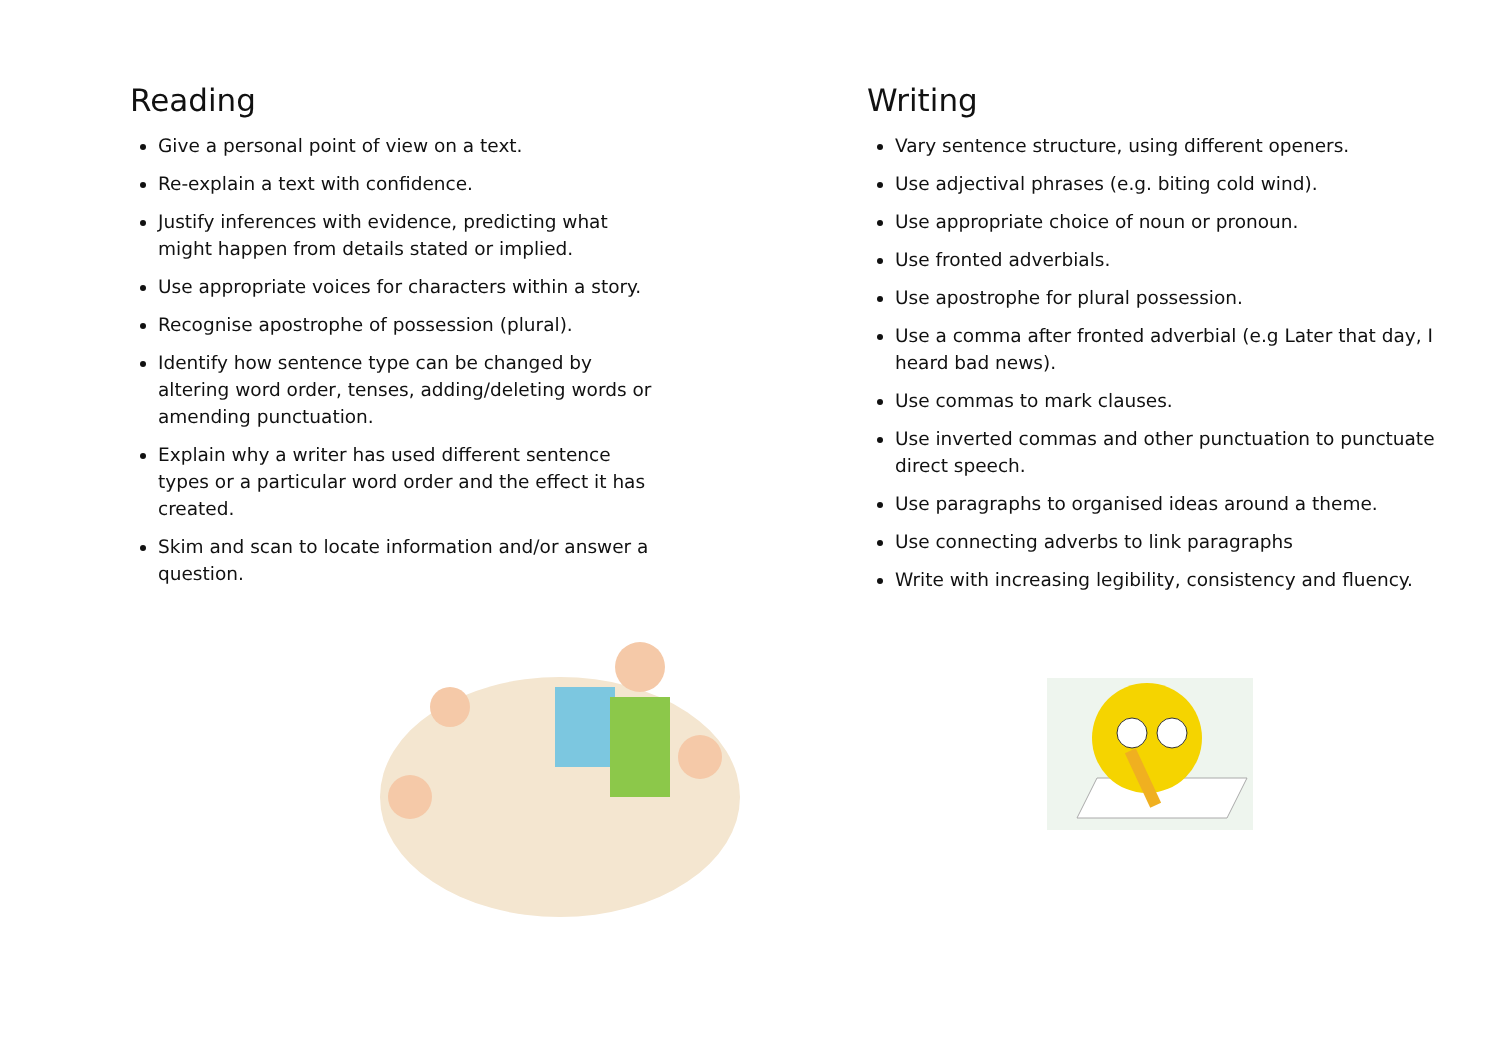Reading
Give a personal point of view on a text.
Re-explain a text with confidence.
Justify inferences with evidence, predicting what might happen from details stated or implied.
Use appropriate voices for characters within a story.
Recognise apostrophe of possession (plural).
Identify how sentence type can be changed by altering word order, tenses, adding/deleting words or amending punctuation.
Explain why a writer has used different sentence types or a particular word order and the effect it has created.
Skim and scan to locate information and/or answer a question.
Writing
Vary sentence structure, using different openers.
Use adjectival phrases (e.g. biting cold wind).
Use appropriate choice of noun or pronoun.
Use fronted adverbials.
Use apostrophe for plural possession.
Use a comma after fronted adverbial (e.g Later that day, I heard bad news).
Use commas to mark clauses.
Use inverted commas and other punctuation to punctuate direct speech.
Use paragraphs to organised ideas around a theme.
Use connecting adverbs to link paragraphs
Write with increasing legibility, consistency and fluency.